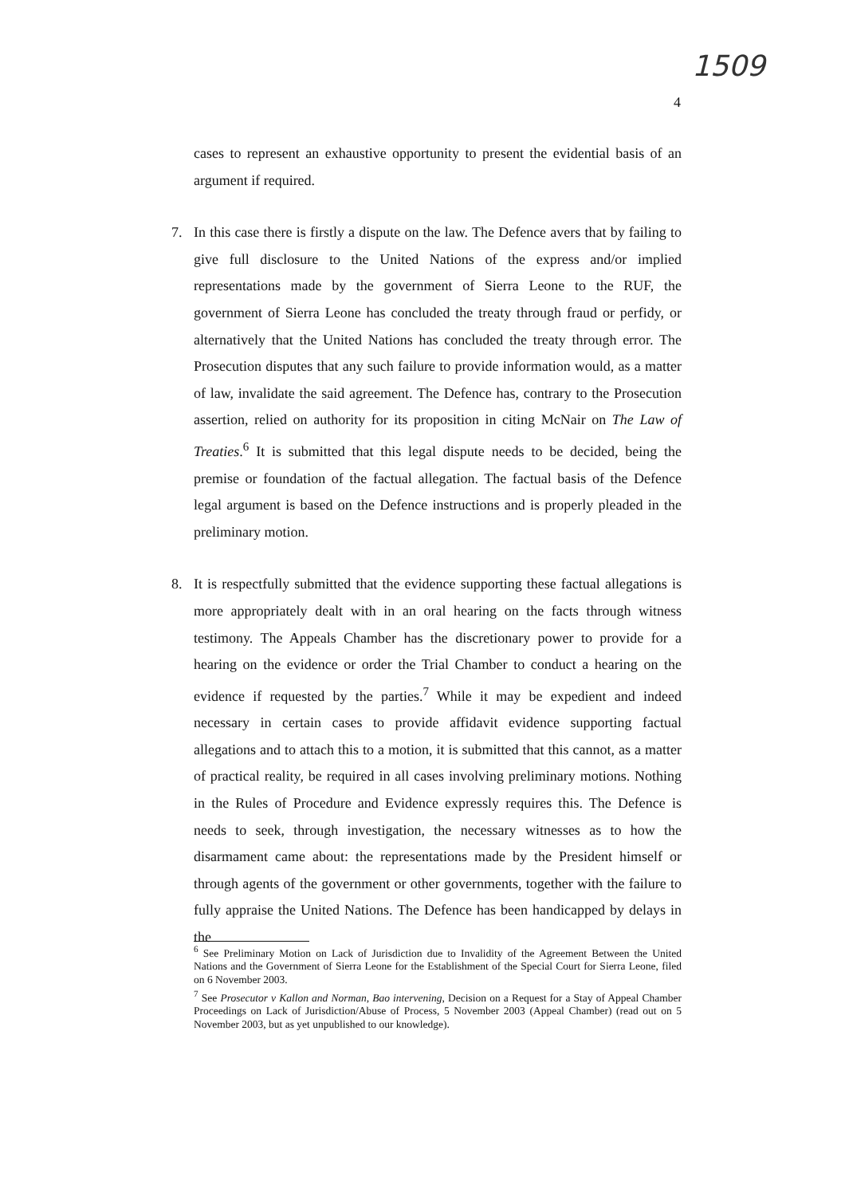1509
4
cases to represent an exhaustive opportunity to present the evidential basis of an argument if required.
7. In this case there is firstly a dispute on the law. The Defence avers that by failing to give full disclosure to the United Nations of the express and/or implied representations made by the government of Sierra Leone to the RUF, the government of Sierra Leone has concluded the treaty through fraud or perfidy, or alternatively that the United Nations has concluded the treaty through error. The Prosecution disputes that any such failure to provide information would, as a matter of law, invalidate the said agreement. The Defence has, contrary to the Prosecution assertion, relied on authority for its proposition in citing McNair on The Law of Treaties.<sup>6</sup> It is submitted that this legal dispute needs to be decided, being the premise or foundation of the factual allegation. The factual basis of the Defence legal argument is based on the Defence instructions and is properly pleaded in the preliminary motion.
8. It is respectfully submitted that the evidence supporting these factual allegations is more appropriately dealt with in an oral hearing on the facts through witness testimony. The Appeals Chamber has the discretionary power to provide for a hearing on the evidence or order the Trial Chamber to conduct a hearing on the evidence if requested by the parties.<sup>7</sup> While it may be expedient and indeed necessary in certain cases to provide affidavit evidence supporting factual allegations and to attach this to a motion, it is submitted that this cannot, as a matter of practical reality, be required in all cases involving preliminary motions. Nothing in the Rules of Procedure and Evidence expressly requires this. The Defence is needs to seek, through investigation, the necessary witnesses as to how the disarmament came about: the representations made by the President himself or through agents of the government or other governments, together with the failure to fully appraise the United Nations. The Defence has been handicapped by delays in the
<sup>6</sup> See Preliminary Motion on Lack of Jurisdiction due to Invalidity of the Agreement Between the United Nations and the Government of Sierra Leone for the Establishment of the Special Court for Sierra Leone, filed on 6 November 2003.
<sup>7</sup> See Prosecutor v Kallon and Norman, Bao intervening, Decision on a Request for a Stay of Appeal Chamber Proceedings on Lack of Jurisdiction/Abuse of Process, 5 November 2003 (Appeal Chamber) (read out on 5 November 2003, but as yet unpublished to our knowledge).